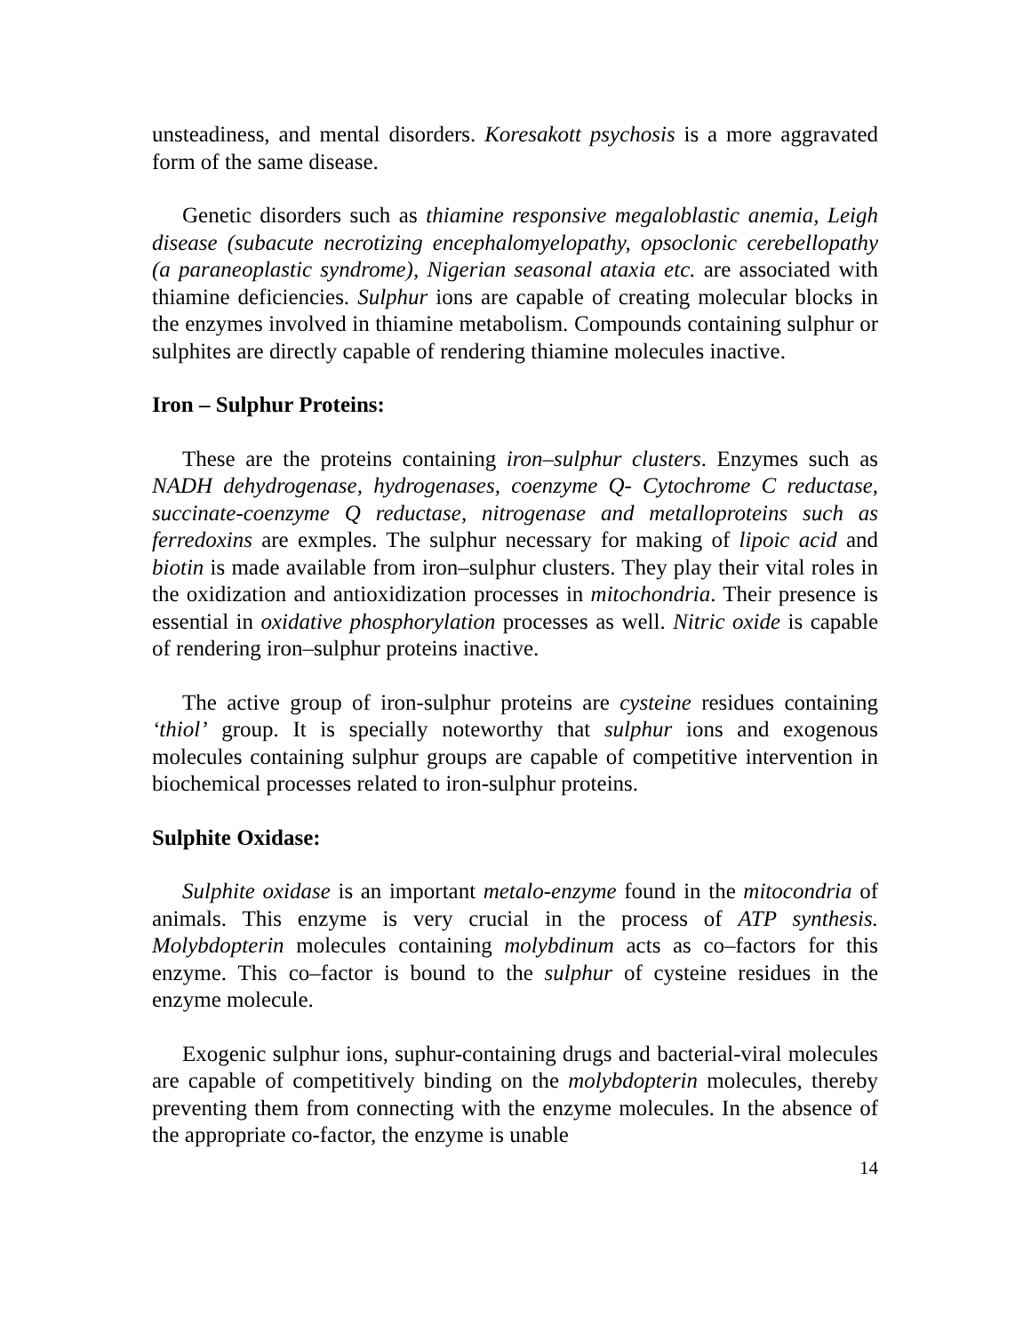unsteadiness, and mental disorders. Koresakott psychosis is a more aggravated form of the same disease.
Genetic disorders such as thiamine responsive megaloblastic anemia, Leigh disease (subacute necrotizing encephalomyelopathy, opsoclonic cerebellopathy (a paraneoplastic syndrome), Nigerian seasonal ataxia etc. are associated with thiamine deficiencies. Sulphur ions are capable of creating molecular blocks in the enzymes involved in thiamine metabolism. Compounds containing sulphur or sulphites are directly capable of rendering thiamine molecules inactive.
Iron – Sulphur Proteins:
These are the proteins containing iron–sulphur clusters. Enzymes such as NADH dehydrogenase, hydrogenases, coenzyme Q- Cytochrome C reductase, succinate-coenzyme Q reductase, nitrogenase and metalloproteins such as ferredoxins are exmples. The sulphur necessary for making of lipoic acid and biotin is made available from iron–sulphur clusters. They play their vital roles in the oxidization and antioxidization processes in mitochondria. Their presence is essential in oxidative phosphorylation processes as well. Nitric oxide is capable of rendering iron–sulphur proteins inactive.
The active group of iron-sulphur proteins are cysteine residues containing ‘thiol’ group. It is specially noteworthy that sulphur ions and exogenous molecules containing sulphur groups are capable of competitive intervention in biochemical processes related to iron-sulphur proteins.
Sulphite Oxidase:
Sulphite oxidase is an important metalo-enzyme found in the mitocondria of animals. This enzyme is very crucial in the process of ATP synthesis. Molybdopterin molecules containing molybdinum acts as co–factors for this enzyme. This co–factor is bound to the sulphur of cysteine residues in the enzyme molecule.
Exogenic sulphur ions, suphur-containing drugs and bacterial-viral molecules are capable of competitively binding on the molybdopterin molecules, thereby preventing them from connecting with the enzyme molecules. In the absence of the appropriate co-factor, the enzyme is unable
14